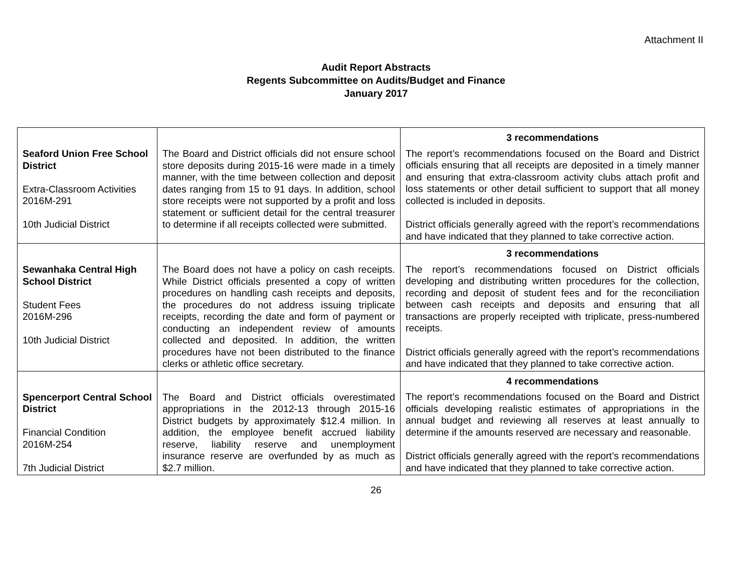Attachment II
Audit Report Abstracts
Regents Subcommittee on Audits/Budget and Finance
January 2017
| Seaford Union Free School District Extra-Classroom Activities 2016M-291 10th Judicial District | The Board and District officials did not ensure school store deposits during 2015-16 were made in a timely manner, with the time between collection and deposit dates ranging from 15 to 91 days. In addition, school store receipts were not supported by a profit and loss statement or sufficient detail for the central treasurer to determine if all receipts collected were submitted. | 3 recommendations The report’s recommendations focused on the Board and District officials ensuring that all receipts are deposited in a timely manner and ensuring that extra-classroom activity clubs attach profit and loss statements or other detail sufficient to support that all money collected is included in deposits. District officials generally agreed with the report’s recommendations and have indicated that they planned to take corrective action. |
| Sewanhaka Central High School District Student Fees 2016M-296 10th Judicial District | The Board does not have a policy on cash receipts. While District officials presented a copy of written procedures on handling cash receipts and deposits, the procedures do not address issuing triplicate receipts, recording the date and form of payment or conducting an independent review of amounts collected and deposited. In addition, the written procedures have not been distributed to the finance clerks or athletic office secretary. | 3 recommendations The report’s recommendations focused on District officials developing and distributing written procedures for the collection, recording and deposit of student fees and for the reconciliation between cash receipts and deposits and ensuring that all transactions are properly receipted with triplicate, press-numbered receipts. District officials generally agreed with the report’s recommendations and have indicated that they planned to take corrective action. |
| Spencerport Central School District Financial Condition 2016M-254 7th Judicial District | The Board and District officials overestimated appropriations in the 2012-13 through 2015-16 District budgets by approximately $12.4 million. In addition, the employee benefit accrued liability reserve, liability reserve and unemployment insurance reserve are overfunded by as much as $2.7 million. | 4 recommendations The report’s recommendations focused on the Board and District officials developing realistic estimates of appropriations in the annual budget and reviewing all reserves at least annually to determine if the amounts reserved are necessary and reasonable. District officials generally agreed with the report’s recommendations and have indicated that they planned to take corrective action. |
26